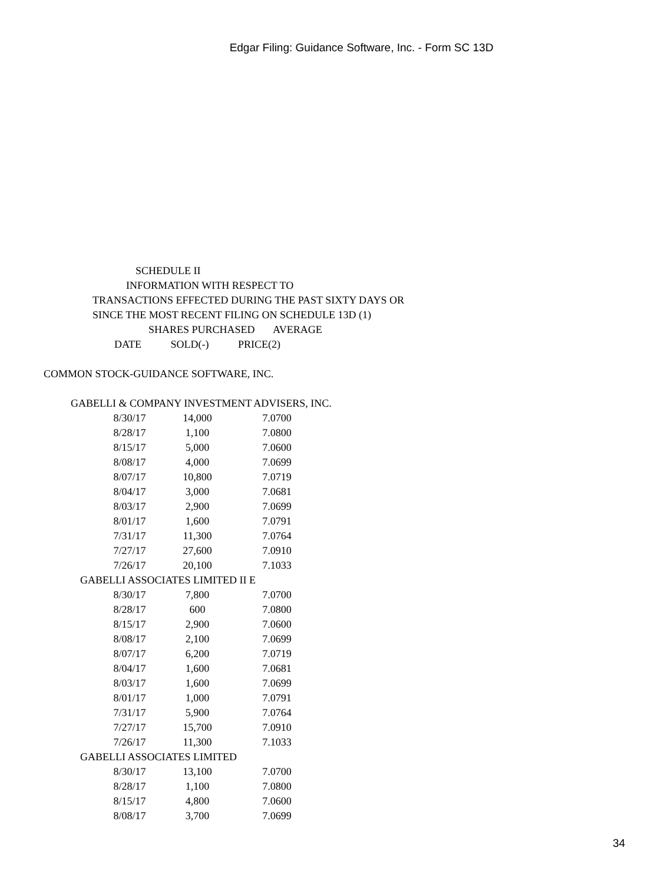Edgar Filing: Guidance Software, Inc. - Form SC 13D
SCHEDULE II
INFORMATION WITH RESPECT TO
TRANSACTIONS EFFECTED DURING THE PAST SIXTY DAYS OR
SINCE THE MOST RECENT FILING ON SCHEDULE 13D (1)
SHARES PURCHASED AVERAGE
DATE SOLD(-) PRICE(2)
COMMON STOCK-GUIDANCE SOFTWARE, INC.
GABELLI & COMPANY INVESTMENT ADVISERS, INC.
| 8/30/17 | 14,000 | 7.0700 |
| 8/28/17 | 1,100 | 7.0800 |
| 8/15/17 | 5,000 | 7.0600 |
| 8/08/17 | 4,000 | 7.0699 |
| 8/07/17 | 10,800 | 7.0719 |
| 8/04/17 | 3,000 | 7.0681 |
| 8/03/17 | 2,900 | 7.0699 |
| 8/01/17 | 1,600 | 7.0791 |
| 7/31/17 | 11,300 | 7.0764 |
| 7/27/17 | 27,600 | 7.0910 |
| 7/26/17 | 20,100 | 7.1033 |
GABELLI ASSOCIATES LIMITED II E
| 8/30/17 | 7,800 | 7.0700 |
| 8/28/17 | 600 | 7.0800 |
| 8/15/17 | 2,900 | 7.0600 |
| 8/08/17 | 2,100 | 7.0699 |
| 8/07/17 | 6,200 | 7.0719 |
| 8/04/17 | 1,600 | 7.0681 |
| 8/03/17 | 1,600 | 7.0699 |
| 8/01/17 | 1,000 | 7.0791 |
| 7/31/17 | 5,900 | 7.0764 |
| 7/27/17 | 15,700 | 7.0910 |
| 7/26/17 | 11,300 | 7.1033 |
GABELLI ASSOCIATES LIMITED
| 8/30/17 | 13,100 | 7.0700 |
| 8/28/17 | 1,100 | 7.0800 |
| 8/15/17 | 4,800 | 7.0600 |
| 8/08/17 | 3,700 | 7.0699 |
34